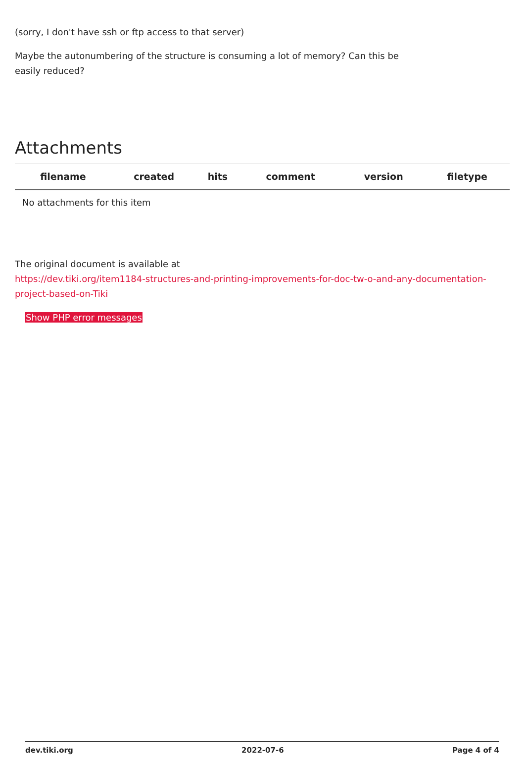(sorry, I don't have ssh or ftp access to that server)
Maybe the autonumbering of the structure is consuming a lot of memory? Can this be easily reduced?
Attachments
| filename | created | hits | comment | version | filetype | |
| --- | --- | --- | --- | --- | --- | --- |
| No attachments for this item | | | | | | |
The original document is available at
https://dev.tiki.org/item1184-structures-and-printing-improvements-for-doc-tw-o-and-any-documentation-project-based-on-Tiki
Show PHP error messages
dev.tiki.org 2022-07-6 Page 4 of 4